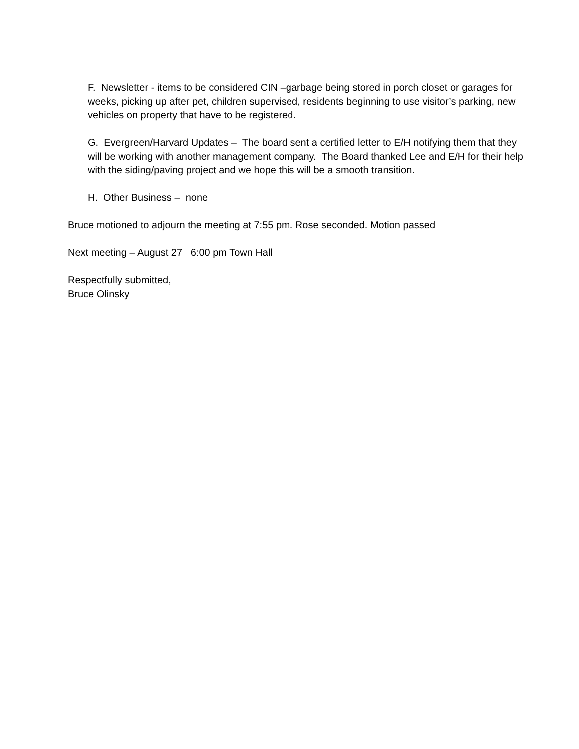F. Newsletter - items to be considered CIN –garbage being stored in porch closet or garages for weeks, picking up after pet, children supervised, residents beginning to use visitor’s parking, new vehicles on property that have to be registered.
G. Evergreen/Harvard Updates – The board sent a certified letter to E/H notifying them that they will be working with another management company. The Board thanked Lee and E/H for their help with the siding/paving project and we hope this will be a smooth transition.
H. Other Business – none
Bruce motioned to adjourn the meeting at 7:55 pm. Rose seconded. Motion passed
Next meeting – August 27 6:00 pm Town Hall
Respectfully submitted,
Bruce Olinsky